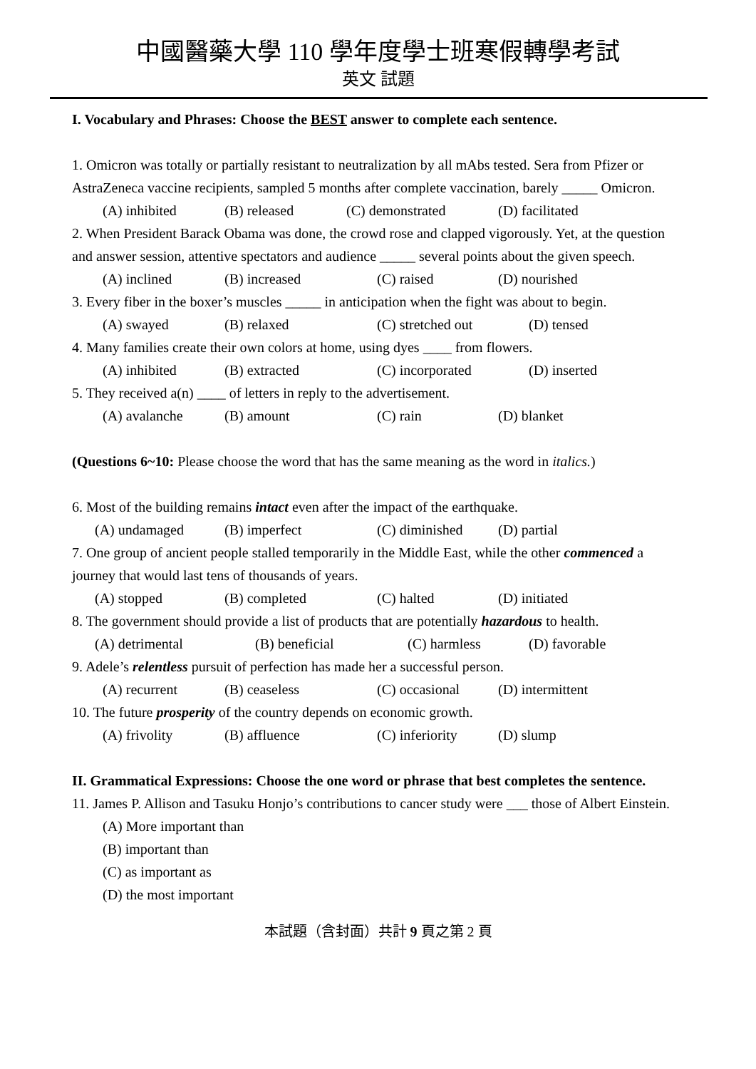中國醫藥大學 110 學年度學士班寒假轉學考試
英文 試題
I. Vocabulary and Phrases: Choose the BEST answer to complete each sentence.
1. Omicron was totally or partially resistant to neutralization by all mAbs tested. Sera from Pfizer or AstraZeneca vaccine recipients, sampled 5 months after complete vaccination, barely _____ Omicron.
(A) inhibited (B) released (C) demonstrated (D) facilitated
2. When President Barack Obama was done, the crowd rose and clapped vigorously. Yet, at the question and answer session, attentive spectators and audience _____ several points about the given speech.
(A) inclined (B) increased (C) raised (D) nourished
3. Every fiber in the boxer’s muscles _____ in anticipation when the fight was about to begin.
(A) swayed (B) relaxed (C) stretched out (D) tensed
4. Many families create their own colors at home, using dyes ____ from flowers.
(A) inhibited (B) extracted (C) incorporated (D) inserted
5. They received a(n) ____ of letters in reply to the advertisement.
(A) avalanche (B) amount (C) rain (D) blanket
(Questions 6~10: Please choose the word that has the same meaning as the word in italics.)
6. Most of the building remains intact even after the impact of the earthquake.
(A) undamaged (B) imperfect (C) diminished (D) partial
7. One group of ancient people stalled temporarily in the Middle East, while the other commenced a journey that would last tens of thousands of years.
(A) stopped (B) completed (C) halted (D) initiated
8. The government should provide a list of products that are potentially hazardous to health.
(A) detrimental (B) beneficial (C) harmless (D) favorable
9. Adele’s relentless pursuit of perfection has made her a successful person.
(A) recurrent (B) ceaseless (C) occasional (D) intermittent
10. The future prosperity of the country depends on economic growth.
(A) frivolity (B) affluence (C) inferiority (D) slump
II. Grammatical Expressions: Choose the one word or phrase that best completes the sentence.
11. James P. Allison and Tasuku Honjo’s contributions to cancer study were ___ those of Albert Einstein.
(A) More important than
(B) important than
(C) as important as
(D) the most important
本試題（含封面）共計 9 頁之第 2 頁